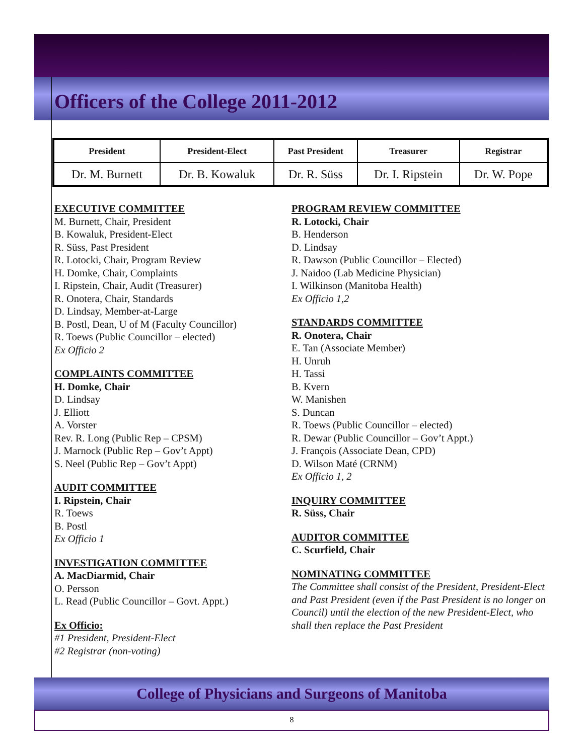Officers of the College 2011-2012
| President | President-Elect | Past President | Treasurer | Registrar |
| --- | --- | --- | --- | --- |
| Dr. M. Burnett | Dr. B. Kowaluk | Dr. R. Süss | Dr. I. Ripstein | Dr. W. Pope |
EXECUTIVE COMMITTEE
M. Burnett, Chair, President
B. Kowaluk, President-Elect
R. Süss, Past President
R. Lotocki, Chair, Program Review
H. Domke, Chair, Complaints
I. Ripstein, Chair, Audit (Treasurer)
R. Onotera, Chair, Standards
D. Lindsay, Member-at-Large
B. Postl, Dean, U of M (Faculty Councillor)
R. Toews (Public Councillor – elected)
Ex Officio 2
COMPLAINTS COMMITTEE
H. Domke, Chair
D. Lindsay
J. Elliott
A. Vorster
Rev. R. Long (Public Rep – CPSM)
J. Marnock (Public Rep – Gov’t Appt)
S. Neel (Public Rep – Gov’t Appt)
AUDIT COMMITTEE
I. Ripstein, Chair
R. Toews
B. Postl
Ex Officio 1
INVESTIGATION COMMITTEE
A. MacDiarmid, Chair
O. Persson
L. Read (Public Councillor – Govt. Appt.)
Ex Officio:
#1 President, President-Elect
#2 Registrar (non-voting)
PROGRAM REVIEW COMMITTEE
R. Lotocki, Chair
B. Henderson
D. Lindsay
R. Dawson (Public Councillor – Elected)
J. Naidoo (Lab Medicine Physician)
I. Wilkinson (Manitoba Health)
Ex Officio 1,2
STANDARDS COMMITTEE
R. Onotera, Chair
E. Tan (Associate Member)
H. Unruh
H. Tassi
B. Kvern
W. Manishen
S. Duncan
R. Toews (Public Councillor – elected)
R. Dewar (Public Councillor – Gov’t Appt.)
J. François (Associate Dean, CPD)
D. Wilson Maté (CRNM)
Ex Officio 1, 2
INQUIRY COMMITTEE
R. Süss, Chair
AUDITOR COMMITTEE
C. Scurfield, Chair
NOMINATING COMMITTEE
The Committee shall consist of the President, President-Elect and Past President (even if the Past President is no longer on Council) until the election of the new President-Elect, who shall then replace the Past President
College of Physicians and Surgeons of Manitoba
8